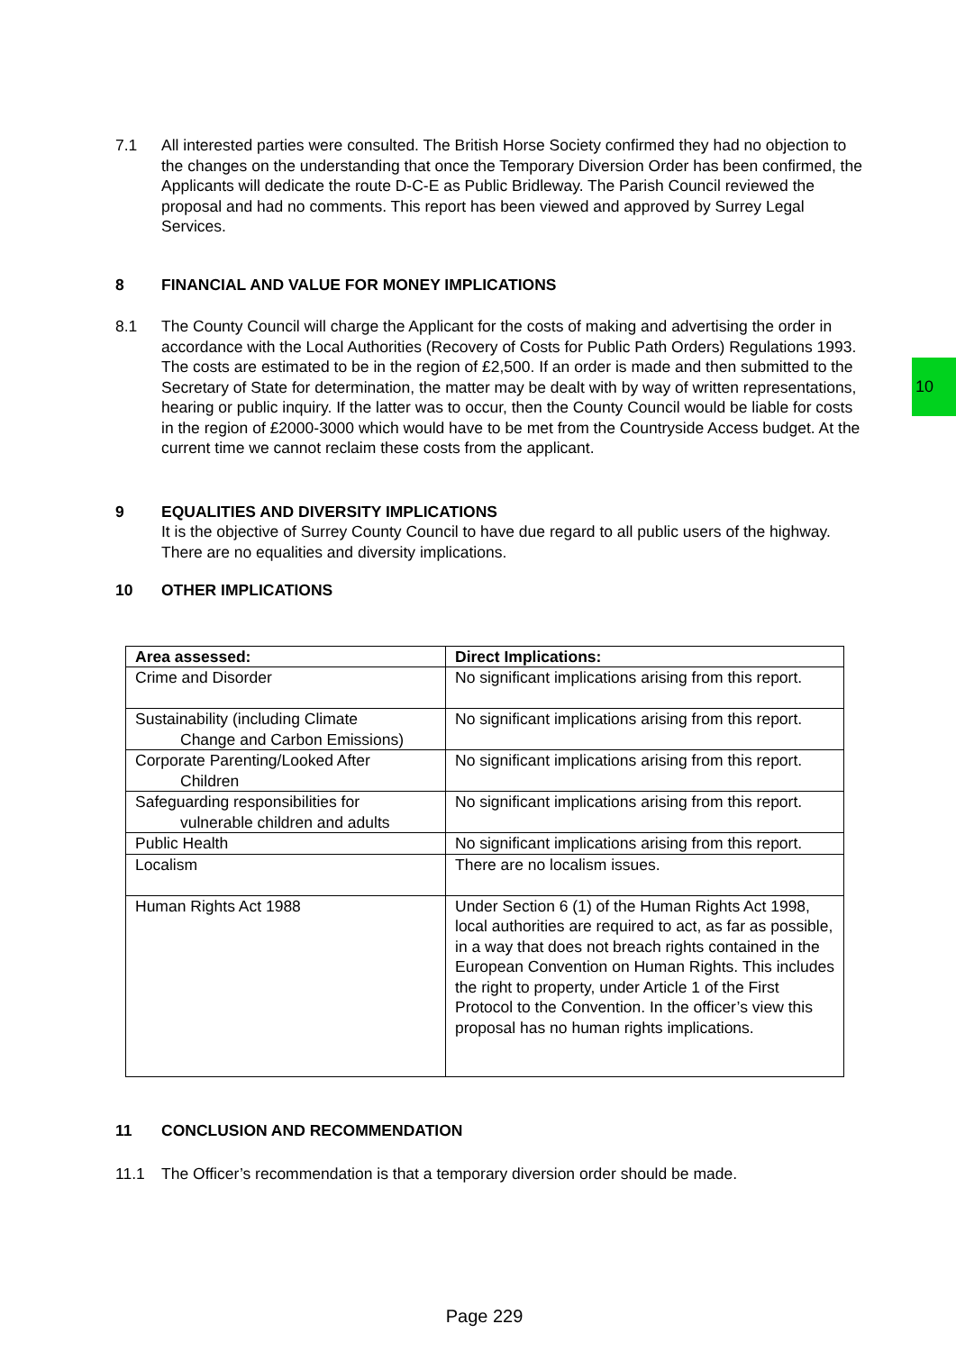10
7.1 All interested parties were consulted. The British Horse Society confirmed they had no objection to the changes on the understanding that once the Temporary Diversion Order has been confirmed, the Applicants will dedicate the route D-C-E as Public Bridleway. The Parish Council reviewed the proposal and had no comments. This report has been viewed and approved by Surrey Legal Services.
8 FINANCIAL AND VALUE FOR MONEY IMPLICATIONS
8.1 The County Council will charge the Applicant for the costs of making and advertising the order in accordance with the Local Authorities (Recovery of Costs for Public Path Orders) Regulations 1993. The costs are estimated to be in the region of £2,500. If an order is made and then submitted to the Secretary of State for determination, the matter may be dealt with by way of written representations, hearing or public inquiry. If the latter was to occur, then the County Council would be liable for costs in the region of £2000-3000 which would have to be met from the Countryside Access budget. At the current time we cannot reclaim these costs from the applicant.
9 EQUALITIES AND DIVERSITY IMPLICATIONS
It is the objective of Surrey County Council to have due regard to all public users of the highway. There are no equalities and diversity implications.
10 OTHER IMPLICATIONS
| Area assessed: | Direct Implications: |
| --- | --- |
| Crime and Disorder | No significant implications arising from this report. |
| Sustainability (including Climate Change and Carbon Emissions) | No significant implications arising from this report. |
| Corporate Parenting/Looked After Children | No significant implications arising from this report. |
| Safeguarding responsibilities for vulnerable children and adults | No significant implications arising from this report. |
| Public Health | No significant implications arising from this report. |
| Localism | There are no localism issues. |
| Human Rights Act 1988 | Under Section 6 (1) of the Human Rights Act 1998, local authorities are required to act, as far as possible, in a way that does not breach rights contained in the European Convention on Human Rights. This includes the right to property, under Article 1 of the First Protocol to the Convention. In the officer’s view this proposal has no human rights implications. |
11 CONCLUSION AND RECOMMENDATION
11.1 The Officer’s recommendation is that a temporary diversion order should be made.
Page 229